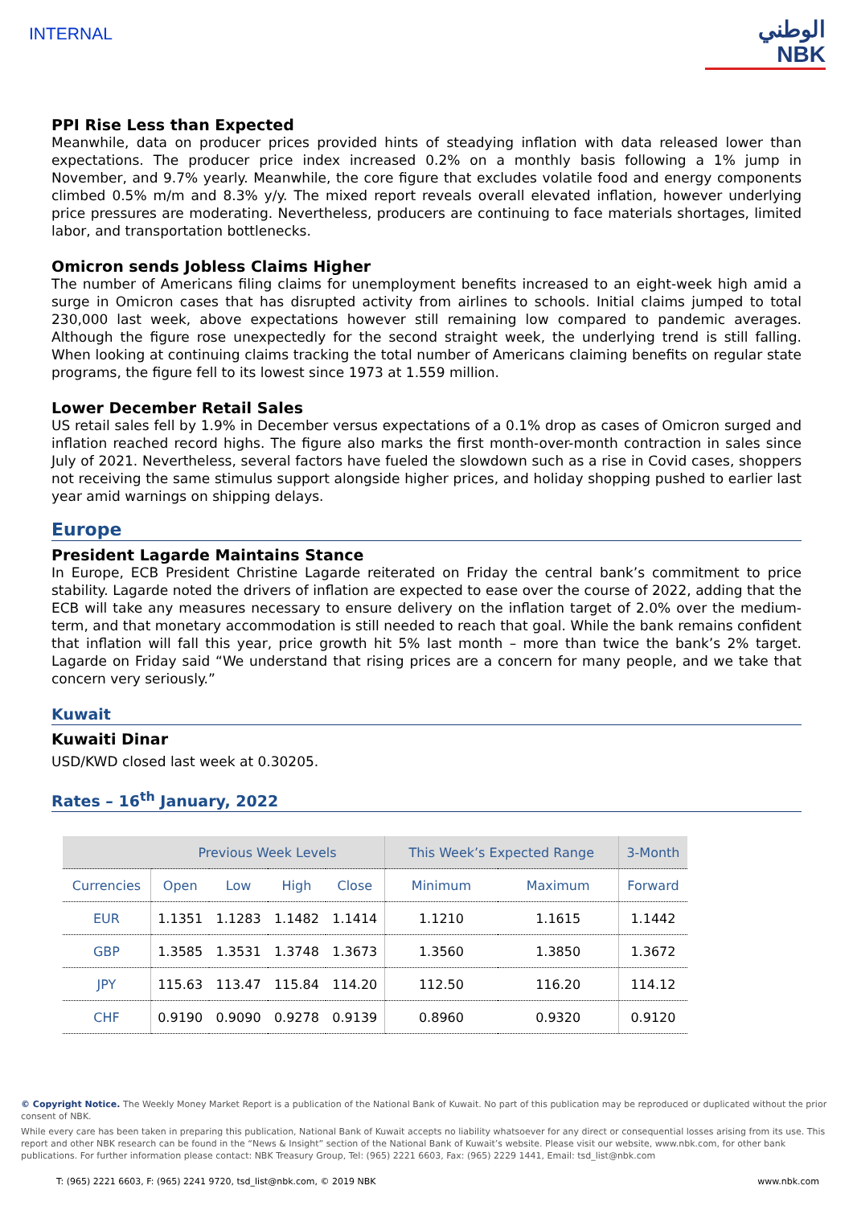INTERNAL
الوطني
NBK
PPI Rise Less than Expected
Meanwhile, data on producer prices provided hints of steadying inflation with data released lower than expectations. The producer price index increased 0.2% on a monthly basis following a 1% jump in November, and 9.7% yearly. Meanwhile, the core figure that excludes volatile food and energy components climbed 0.5% m/m and 8.3% y/y. The mixed report reveals overall elevated inflation, however underlying price pressures are moderating. Nevertheless, producers are continuing to face materials shortages, limited labor, and transportation bottlenecks.
Omicron sends Jobless Claims Higher
The number of Americans filing claims for unemployment benefits increased to an eight-week high amid a surge in Omicron cases that has disrupted activity from airlines to schools. Initial claims jumped to total 230,000 last week, above expectations however still remaining low compared to pandemic averages. Although the figure rose unexpectedly for the second straight week, the underlying trend is still falling. When looking at continuing claims tracking the total number of Americans claiming benefits on regular state programs, the figure fell to its lowest since 1973 at 1.559 million.
Lower December Retail Sales
US retail sales fell by 1.9% in December versus expectations of a 0.1% drop as cases of Omicron surged and inflation reached record highs. The figure also marks the first month-over-month contraction in sales since July of 2021. Nevertheless, several factors have fueled the slowdown such as a rise in Covid cases, shoppers not receiving the same stimulus support alongside higher prices, and holiday shopping pushed to earlier last year amid warnings on shipping delays.
Europe
President Lagarde Maintains Stance
In Europe, ECB President Christine Lagarde reiterated on Friday the central bank’s commitment to price stability. Lagarde noted the drivers of inflation are expected to ease over the course of 2022, adding that the ECB will take any measures necessary to ensure delivery on the inflation target of 2.0% over the medium-term, and that monetary accommodation is still needed to reach that goal. While the bank remains confident that inflation will fall this year, price growth hit 5% last month – more than twice the bank’s 2% target. Lagarde on Friday said “We understand that rising prices are a concern for many people, and we take that concern very seriously.”
Kuwait
Kuwaiti Dinar
USD/KWD closed last week at 0.30205.
Rates – 16<sup>th</sup> January, 2022
| | Previous Week Levels | | | | This Week’s Expected Range | | 3-Month |
| --- | --- | --- | --- | --- | --- | --- | --- |
| Currencies | Open | Low | High | Close | Minimum | Maximum | Forward |
| EUR | 1.1351 | 1.1283 | 1.1482 | 1.1414 | 1.1210 | 1.1615 | 1.1442 |
| GBP | 1.3585 | 1.3531 | 1.3748 | 1.3673 | 1.3560 | 1.3850 | 1.3672 |
| JPY | 115.63 | 113.47 | 115.84 | 114.20 | 112.50 | 116.20 | 114.12 |
| CHF | 0.9190 | 0.9090 | 0.9278 | 0.9139 | 0.8960 | 0.9320 | 0.9120 |
© Copyright Notice. The Weekly Money Market Report is a publication of the National Bank of Kuwait. No part of this publication may be reproduced or duplicated without the prior consent of NBK.
While every care has been taken in preparing this publication, National Bank of Kuwait accepts no liability whatsoever for any direct or consequential losses arising from its use. This report and other NBK research can be found in the “News & Insight” section of the National Bank of Kuwait’s website. Please visit our website, www.nbk.com, for other bank publications. For further information please contact: NBK Treasury Group, Tel: (965) 2221 6603, Fax: (965) 2229 1441, Email: tsd_list@nbk.com
T: (965) 2221 6603, F: (965) 2241 9720, tsd_list@nbk.com, © 2019 NBK www.nbk.com